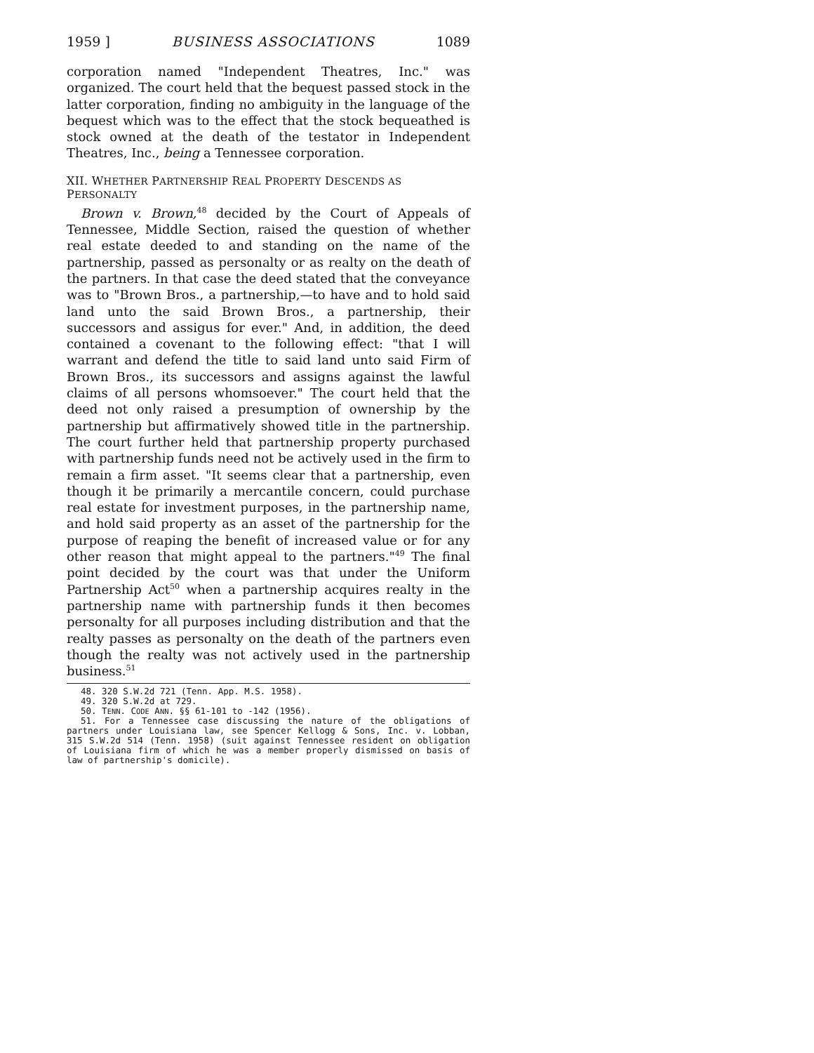1959 ] BUSINESS ASSOCIATIONS 1089
corporation named "Independent Theatres, Inc." was organized. The court held that the bequest passed stock in the latter corporation, finding no ambiguity in the language of the bequest which was to the effect that the stock bequeathed is stock owned at the death of the testator in Independent Theatres, Inc., being a Tennessee corporation.
XII. WHETHER PARTNERSHIP REAL PROPERTY DESCENDS AS PERSONALTY
Brown v. Brown,<sup>48</sup> decided by the Court of Appeals of Tennessee, Middle Section, raised the question of whether real estate deeded to and standing on the name of the partnership, passed as personalty or as realty on the death of the partners. In that case the deed stated that the conveyance was to "Brown Bros., a partnership,—to have and to hold said land unto the said Brown Bros., a partnership, their successors and assigus for ever." And, in addition, the deed contained a covenant to the following effect: "that I will warrant and defend the title to said land unto said Firm of Brown Bros., its successors and assigns against the lawful claims of all persons whomsoever." The court held that the deed not only raised a presumption of ownership by the partnership but affirmatively showed title in the partnership. The court further held that partnership property purchased with partnership funds need not be actively used in the firm to remain a firm asset. "It seems clear that a partnership, even though it be primarily a mercantile concern, could purchase real estate for investment purposes, in the partnership name, and hold said property as an asset of the partnership for the purpose of reaping the benefit of increased value or for any other reason that might appeal to the partners."<sup>49</sup> The final point decided by the court was that under the Uniform Partnership Act<sup>50</sup> when a partnership acquires realty in the partnership name with partnership funds it then becomes personalty for all purposes including distribution and that the realty passes as personalty on the death of the partners even though the realty was not actively used in the partnership business.<sup>51</sup>
48. 320 S.W.2d 721 (Tenn. App. M.S. 1958).
49. 320 S.W.2d at 729.
50. TENN. CODE ANN. §§ 61-101 to -142 (1956).
51. For a Tennessee case discussing the nature of the obligations of partners under Louisiana law, see Spencer Kellogg & Sons, Inc. v. Lobban, 315 S.W.2d 514 (Tenn. 1958) (suit against Tennessee resident on obligation of Louisiana firm of which he was a member properly dismissed on basis of law of partnership's domicile).